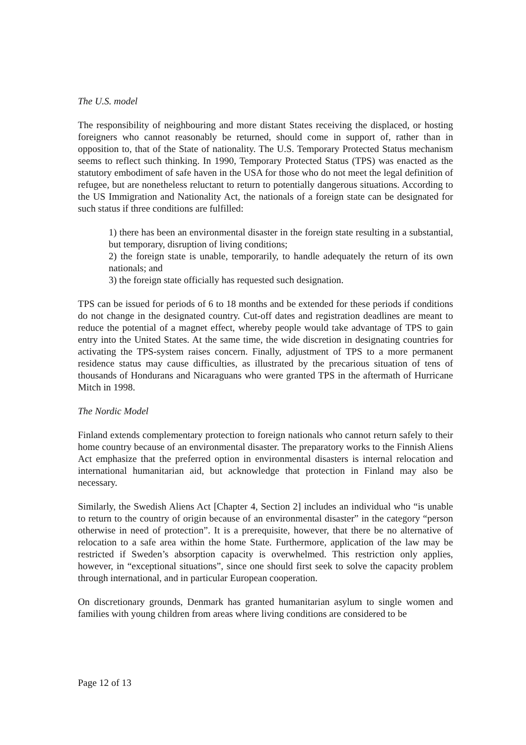The U.S. model
The responsibility of neighbouring and more distant States receiving the displaced, or hosting foreigners who cannot reasonably be returned, should come in support of, rather than in opposition to, that of the State of nationality. The U.S. Temporary Protected Status mechanism seems to reflect such thinking. In 1990, Temporary Protected Status (TPS) was enacted as the statutory embodiment of safe haven in the USA for those who do not meet the legal definition of refugee, but are nonetheless reluctant to return to potentially dangerous situations. According to the US Immigration and Nationality Act, the nationals of a foreign state can be designated for such status if three conditions are fulfilled:
1) there has been an environmental disaster in the foreign state resulting in a substantial, but temporary, disruption of living conditions;
2) the foreign state is unable, temporarily, to handle adequately the return of its own nationals; and
3) the foreign state officially has requested such designation.
TPS can be issued for periods of 6 to 18 months and be extended for these periods if conditions do not change in the designated country. Cut-off dates and registration deadlines are meant to reduce the potential of a magnet effect, whereby people would take advantage of TPS to gain entry into the United States. At the same time, the wide discretion in designating countries for activating the TPS-system raises concern. Finally, adjustment of TPS to a more permanent residence status may cause difficulties, as illustrated by the precarious situation of tens of thousands of Hondurans and Nicaraguans who were granted TPS in the aftermath of Hurricane Mitch in 1998.
The Nordic Model
Finland extends complementary protection to foreign nationals who cannot return safely to their home country because of an environmental disaster. The preparatory works to the Finnish Aliens Act emphasize that the preferred option in environmental disasters is internal relocation and international humanitarian aid, but acknowledge that protection in Finland may also be necessary.
Similarly, the Swedish Aliens Act [Chapter 4, Section 2] includes an individual who “is unable to return to the country of origin because of an environmental disaster” in the category “person otherwise in need of protection”. It is a prerequisite, however, that there be no alternative of relocation to a safe area within the home State. Furthermore, application of the law may be restricted if Sweden’s absorption capacity is overwhelmed. This restriction only applies, however, in “exceptional situations”, since one should first seek to solve the capacity problem through international, and in particular European cooperation.
On discretionary grounds, Denmark has granted humanitarian asylum to single women and families with young children from areas where living conditions are considered to be
Page 12 of 13